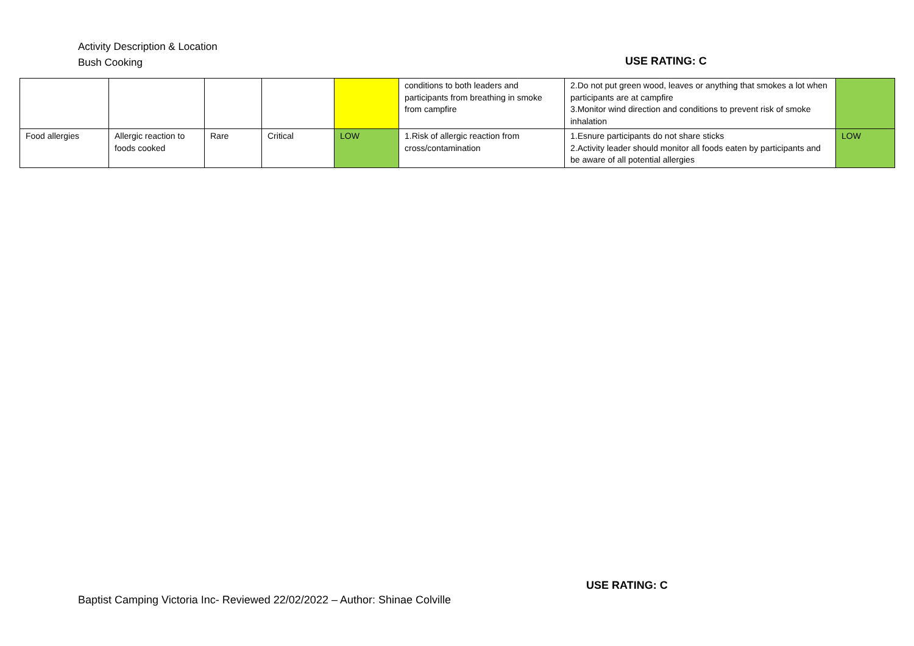Activity Description & Location
Bush Cooking
USE RATING: C
| | | | | | conditions to both leaders and participants from breathing in smoke from campfire | 2.Do not put green wood, leaves or anything that smokes a lot when participants are at campfire 3.Monitor wind direction and conditions to prevent risk of smoke inhalation | |
| Food allergies | Allergic reaction to foods cooked | Rare | Critical | LOW | 1.Risk of allergic reaction from cross/contamination | 1.Esnure participants do not share sticks 2.Activity leader should monitor all foods eaten by participants and be aware of all potential allergies | LOW |
USE RATING: C
Baptist Camping Victoria Inc- Reviewed 22/02/2022 – Author: Shinae Colville